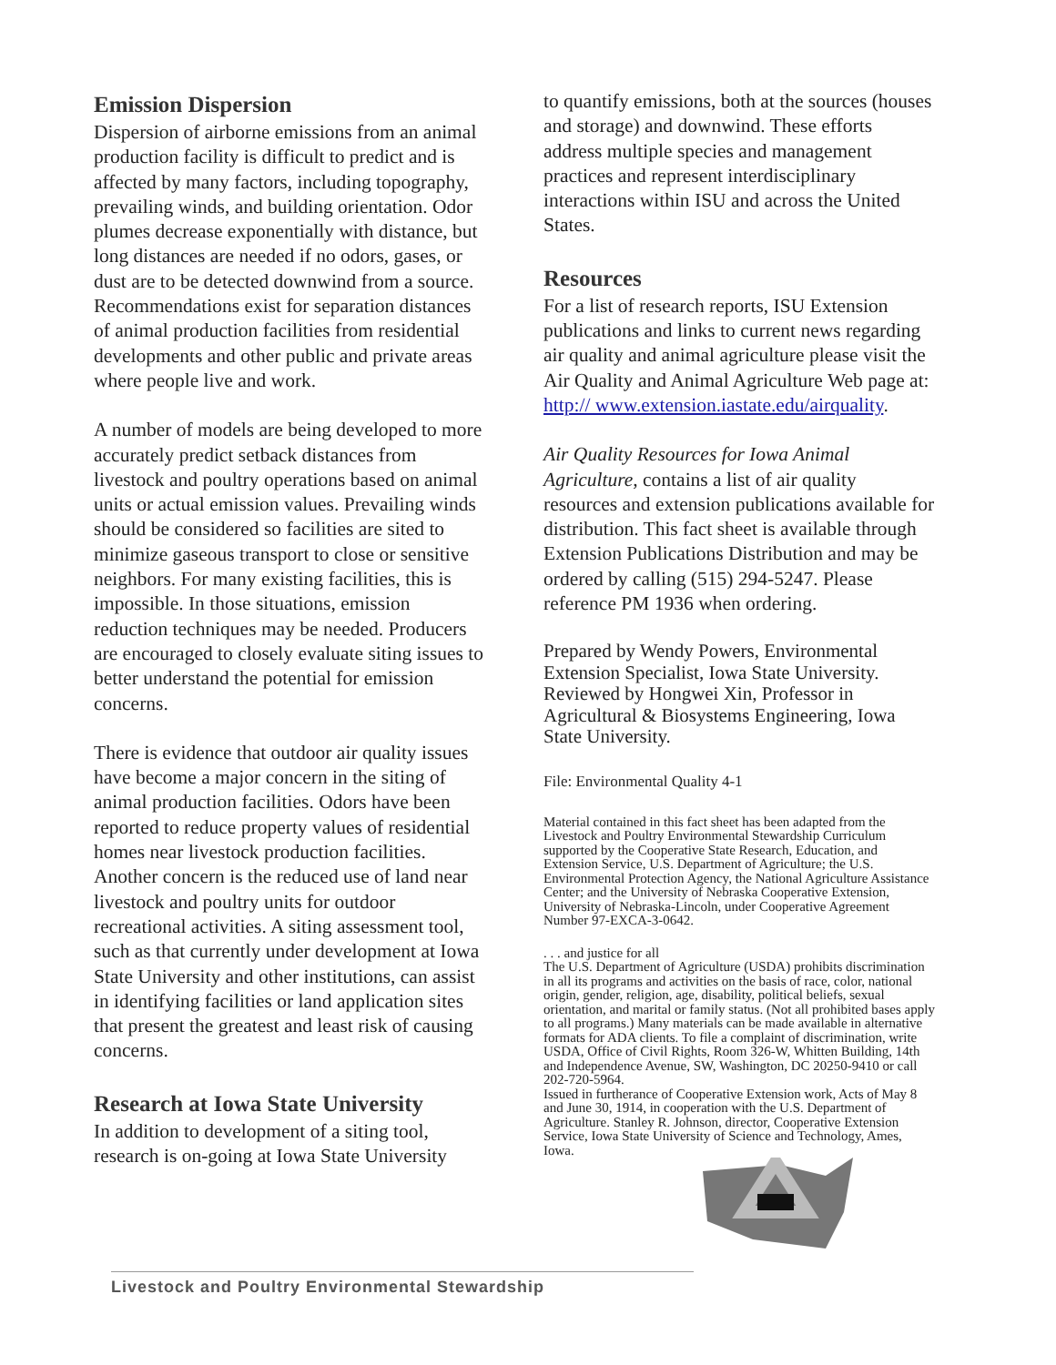Emission Dispersion
Dispersion of airborne emissions from an animal production facility is difficult to predict and is affected by many factors, including topography, prevailing winds, and building orientation. Odor plumes decrease exponentially with distance, but long distances are needed if no odors, gases, or dust are to be detected downwind from a source. Recommendations exist for separation distances of animal production facilities from residential developments and other public and private areas where people live and work.
A number of models are being developed to more accurately predict setback distances from livestock and poultry operations based on animal units or actual emission values. Prevailing winds should be considered so facilities are sited to minimize gaseous transport to close or sensitive neighbors. For many existing facilities, this is impossible. In those situations, emission reduction techniques may be needed. Producers are encouraged to closely evaluate siting issues to better understand the potential for emission concerns.
There is evidence that outdoor air quality issues have become a major concern in the siting of animal production facilities. Odors have been reported to reduce property values of residential homes near livestock production facilities. Another concern is the reduced use of land near livestock and poultry units for outdoor recreational activities. A siting assessment tool, such as that currently under development at Iowa State University and other institutions, can assist in identifying facilities or land application sites that present the greatest and least risk of causing concerns.
Research at Iowa State University
In addition to development of a siting tool, research is on-going at Iowa State University
to quantify emissions, both at the sources (houses and storage) and downwind. These efforts address multiple species and management practices and represent interdisciplinary interactions within ISU and across the United States.
Resources
For a list of research reports, ISU Extension publications and links to current news regarding air quality and animal agriculture please visit the Air Quality and Animal Agriculture Web page at: http:// www.extension.iastate.edu/airquality.
Air Quality Resources for Iowa Animal Agriculture, contains a list of air quality resources and extension publications available for distribution. This fact sheet is available through Extension Publications Distribution and may be ordered by calling (515) 294-5247. Please reference PM 1936 when ordering.
Prepared by Wendy Powers, Environmental Extension Specialist, Iowa State University. Reviewed by Hongwei Xin, Professor in Agricultural & Biosystems Engineering, Iowa State University.
File: Environmental Quality 4-1
Material contained in this fact sheet has been adapted from the Livestock and Poultry Environmental Stewardship Curriculum supported by the Cooperative State Research, Education, and Extension Service, U.S. Department of Agriculture; the U.S. Environmental Protection Agency, the National Agriculture Assistance Center; and the University of Nebraska Cooperative Extension, University of Nebraska-Lincoln, under Cooperative Agreement Number 97-EXCA-3-0642.
. . . and justice for all
The U.S. Department of Agriculture (USDA) prohibits discrimination in all its programs and activities on the basis of race, color, national origin, gender, religion, age, disability, political beliefs, sexual orientation, and marital or family status. (Not all prohibited bases apply to all programs.) Many materials can be made available in alternative formats for ADA clients. To file a complaint of discrimination, write USDA, Office of Civil Rights, Room 326-W, Whitten Building, 14th and Independence Avenue, SW, Washington, DC 20250-9410 or call 202-720-5964.
Issued in furtherance of Cooperative Extension work, Acts of May 8 and June 30, 1914, in cooperation with the U.S. Department of Agriculture. Stanley R. Johnson, director, Cooperative Extension Service, Iowa State University of Science and Technology, Ames, Iowa.
Livestock and Poultry Environmental Stewardship